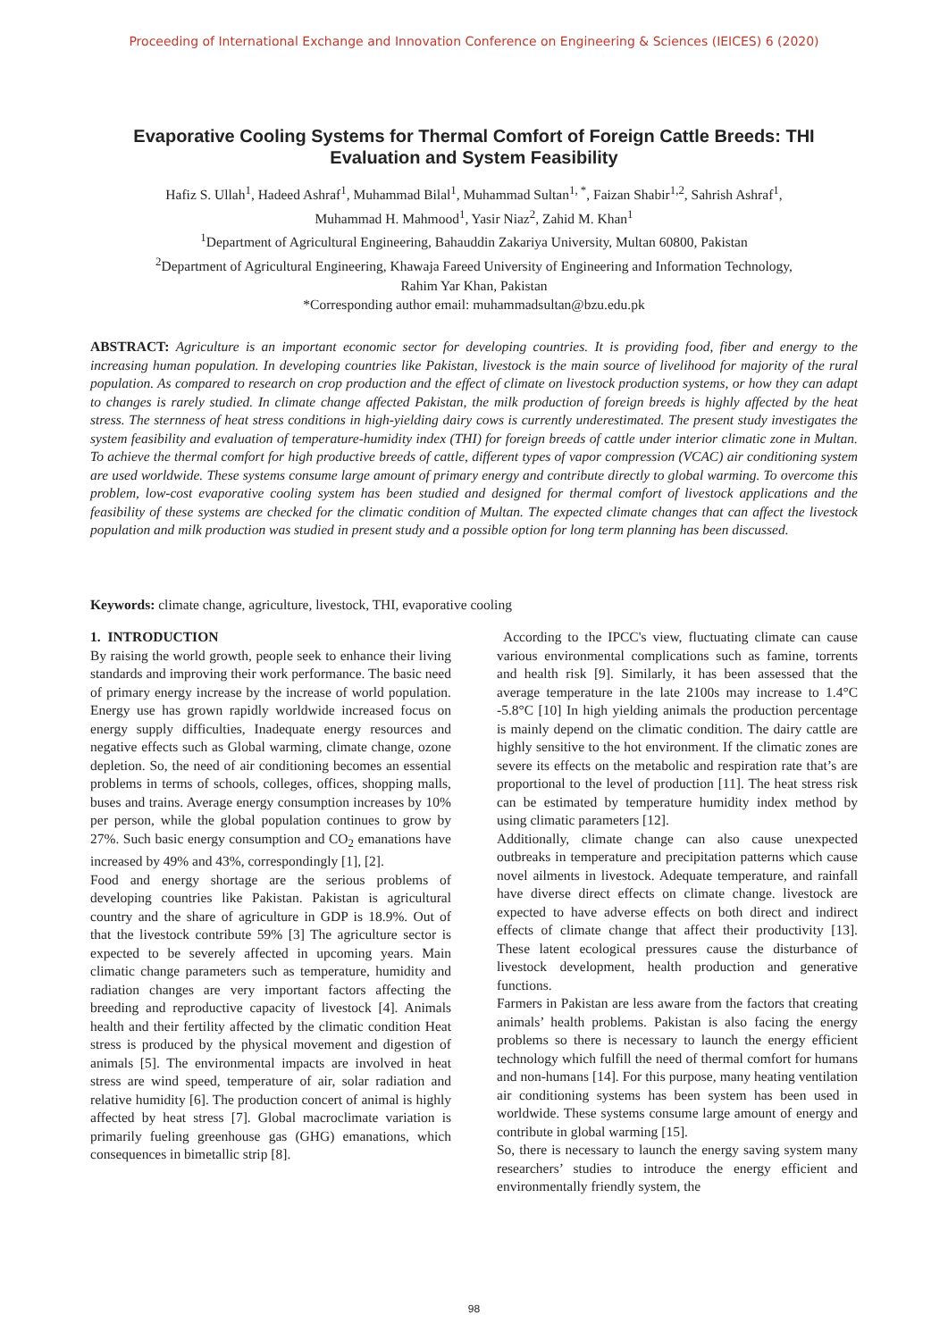Proceeding of International Exchange and Innovation Conference on Engineering & Sciences (IEICES) 6 (2020)
Evaporative Cooling Systems for Thermal Comfort of Foreign Cattle Breeds: THI Evaluation and System Feasibility
Hafiz S. Ullah<sup>1</sup>, Hadeed Ashraf<sup>1</sup>, Muhammad Bilal<sup>1</sup>, Muhammad Sultan<sup>1, *</sup>, Faizan Shabir<sup>1,2</sup>, Sahrish Ashraf<sup>1</sup>,
Muhammad H. Mahmood<sup>1</sup>, Yasir Niaz<sup>2</sup>, Zahid M. Khan<sup>1</sup>
<sup>1</sup> Department of Agricultural Engineering, Bahauddin Zakariya University, Multan 60800, Pakistan
<sup>2</sup> Department of Agricultural Engineering, Khawaja Fareed University of Engineering and Information Technology,
Rahim Yar Khan, Pakistan
*Corresponding author email: muhammadsultan@bzu.edu.pk
ABSTRACT: Agriculture is an important economic sector for developing countries. It is providing food, fiber and energy to the increasing human population. In developing countries like Pakistan, livestock is the main source of livelihood for majority of the rural population. As compared to research on crop production and the effect of climate on livestock production systems, or how they can adapt to changes is rarely studied. In climate change affected Pakistan, the milk production of foreign breeds is highly affected by the heat stress. The sternness of heat stress conditions in high-yielding dairy cows is currently underestimated. The present study investigates the system feasibility and evaluation of temperature-humidity index (THI) for foreign breeds of cattle under interior climatic zone in Multan. To achieve the thermal comfort for high productive breeds of cattle, different types of vapor compression (VCAC) air conditioning system are used worldwide. These systems consume large amount of primary energy and contribute directly to global warming. To overcome this problem, low-cost evaporative cooling system has been studied and designed for thermal comfort of livestock applications and the feasibility of these systems are checked for the climatic condition of Multan. The expected climate changes that can affect the livestock population and milk production was studied in present study and a possible option for long term planning has been discussed.
Keywords: climate change, agriculture, livestock, THI, evaporative cooling
1. INTRODUCTION
By raising the world growth, people seek to enhance their living standards and improving their work performance. The basic need of primary energy increase by the increase of world population. Energy use has grown rapidly worldwide increased focus on energy supply difficulties, Inadequate energy resources and negative effects such as Global warming, climate change, ozone depletion. So, the need of air conditioning becomes an essential problems in terms of schools, colleges, offices, shopping malls, buses and trains. Average energy consumption increases by 10% per person, while the global population continues to grow by 27%. Such basic energy consumption and CO<sub>2</sub> emanations have increased by 49% and 43%, correspondingly [1], [2].
Food and energy shortage are the serious problems of developing countries like Pakistan. Pakistan is agricultural country and the share of agriculture in GDP is 18.9%. Out of that the livestock contribute 59% [3] The agriculture sector is expected to be severely affected in upcoming years. Main climatic change parameters such as temperature, humidity and radiation changes are very important factors affecting the breeding and reproductive capacity of livestock [4]. Animals health and their fertility affected by the climatic condition Heat stress is produced by the physical movement and digestion of animals [5]. The environmental impacts are involved in heat stress are wind speed, temperature of air, solar radiation and relative humidity [6]. The production concert of animal is highly affected by heat stress [7]. Global macroclimate variation is primarily fueling greenhouse gas (GHG) emanations, which consequences in bimetallic strip [8].
According to the IPCC's view, fluctuating climate can cause various environmental complications such as famine, torrents and health risk [9]. Similarly, it has been assessed that the average temperature in the late 2100s may increase to 1.4°C -5.8°C [10] In high yielding animals the production percentage is mainly depend on the climatic condition. The dairy cattle are highly sensitive to the hot environment. If the climatic zones are severe its effects on the metabolic and respiration rate that’s are proportional to the level of production [11]. The heat stress risk can be estimated by temperature humidity index method by using climatic parameters [12].
Additionally, climate change can also cause unexpected outbreaks in temperature and precipitation patterns which cause novel ailments in livestock. Adequate temperature, and rainfall have diverse direct effects on climate change. livestock are expected to have adverse effects on both direct and indirect effects of climate change that affect their productivity [13]. These latent ecological pressures cause the disturbance of livestock development, health production and generative functions.
Farmers in Pakistan are less aware from the factors that creating animals’ health problems. Pakistan is also facing the energy problems so there is necessary to launch the energy efficient technology which fulfill the need of thermal comfort for humans and non-humans [14]. For this purpose, many heating ventilation air conditioning systems has been system has been used in worldwide. These systems consume large amount of energy and contribute in global warming [15].
So, there is necessary to launch the energy saving system many researchers’ studies to introduce the energy efficient and environmentally friendly system, the
98